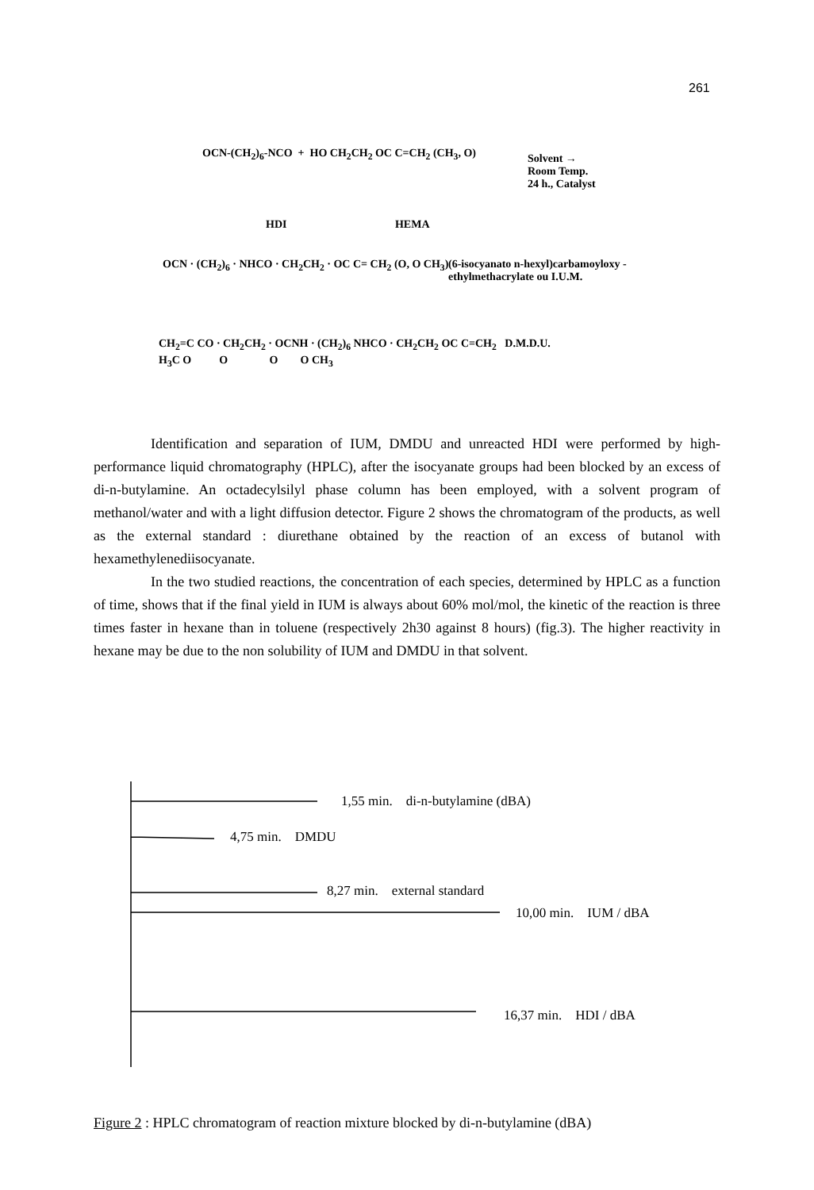261
OCN-(CH<sub>2</sub>)<sub>6</sub>-NCO + HO CH<sub>2</sub>CH<sub>2</sub> OC C=CH<sub>2</sub> (CH<sub>3</sub>, O)
Solvent →
Room Temp.
24 h., Catalyst
HDI HEMA
OCN · (CH<sub>2</sub>)<sub>6</sub> · NHCO · CH<sub>2</sub>CH<sub>2</sub> · OC C= CH<sub>2</sub> (O, O CH<sub>3</sub>)
(6-isocyanato n-hexyl)carbamoyloxy -
ethylmethacrylate ou I.U.M.
CH<sub>2</sub>=C CO · CH<sub>2</sub>CH<sub>2</sub> · OCNH · (CH<sub>2</sub>)<sub>6</sub> NHCO · CH<sub>2</sub>CH<sub>2</sub> OC C=CH<sub>2</sub> D.M.D.U.
H<sub>3</sub>C O O O O CH<sub>3</sub>
Identification and separation of IUM, DMDU and unreacted HDI were performed by high-performance liquid chromatography (HPLC), after the isocyanate groups had been blocked by an excess of di-n-butylamine. An octadecylsilyl phase column has been employed, with a solvent program of methanol/water and with a light diffusion detector. Figure 2 shows the chromatogram of the products, as well as the external standard : diurethane obtained by the reaction of an excess of butanol with hexamethylenediisocyanate.
In the two studied reactions, the concentration of each species, determined by HPLC as a function of time, shows that if the final yield in IUM is always about 60% mol/mol, the kinetic of the reaction is three times faster in hexane than in toluene (respectively 2h30 against 8 hours) (fig.3). The higher reactivity in hexane may be due to the non solubility of IUM and DMDU in that solvent.
1,55 min. di-n-butylamine (dBA)
4,75 min. DMDU
8,27 min. external standard
10,00 min. IUM / dBA
16,37 min. HDI / dBA
Figure 2 : HPLC chromatogram of reaction mixture blocked by di-n-butylamine (dBA)